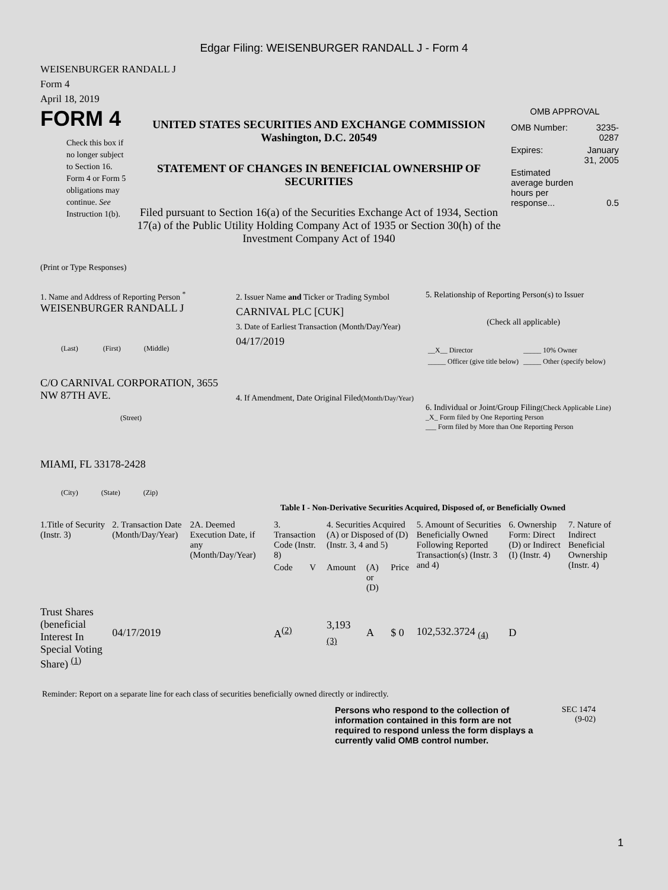Edgar Filing: WEISENBURGER RANDALL J - Form 4
WEISENBURGER RANDALL J
Form 4
April 18, 2019
FORM 4
Check this box if no longer subject to Section 16. Form 4 or Form 5 obligations may continue. See Instruction 1(b).
UNITED STATES SECURITIES AND EXCHANGE COMMISSION
Washington, D.C. 20549
STATEMENT OF CHANGES IN BENEFICIAL OWNERSHIP OF SECURITIES
Filed pursuant to Section 16(a) of the Securities Exchange Act of 1934, Section 17(a) of the Public Utility Holding Company Act of 1935 or Section 30(h) of the Investment Company Act of 1940
OMB APPROVAL
| OMB Number: | 3235-0287 |
| Expires: | January 31, 2005 |
| Estimated average burden hours per response... | 0.5 |
(Print or Type Responses)
1. Name and Address of Reporting Person <sup>*</sup>
WEISENBURGER RANDALL J
(Last) (First) (Middle)
C/O CARNIVAL CORPORATION, 3655 NW 87TH AVE.
(Street)
MIAMI, FL 33178-2428
(City) (State) (Zip)
2. Issuer Name and Ticker or Trading Symbol
CARNIVAL PLC [CUK]
3. Date of Earliest Transaction (Month/Day/Year)
04/17/2019
4. If Amendment, Date Original Filed(Month/Day/Year)
5. Relationship of Reporting Person(s) to Issuer
(Check all applicable)
| __X__ Director | _____ 10% Owner |
| _____ Officer (give title below) | _____ Other (specify below) |
6. Individual or Joint/Group Filing(Check Applicable Line)
_X_ Form filed by One Reporting Person
___ Form filed by More than One Reporting Person
Table I - Non-Derivative Securities Acquired, Disposed of, or Beneficially Owned
| 1.Title of Security (Instr. 3) | 2. Transaction Date (Month/Day/Year) | 2A. Deemed Execution Date, if any (Month/Day/Year) | 3. Transaction Code (Instr. 8) | | 4. Securities Acquired (A) or Disposed of (D) (Instr. 3, 4 and 5) | | | 5. Amount of Securities Beneficially Owned Following Reported Transaction(s) (Instr. 3 and 4) | 6. Ownership Form: Direct (D) or Indirect (I) (Instr. 4) | 7. Nature of Indirect Beneficial Ownership (Instr. 4) |
| --- | --- | --- | --- | --- | --- | --- | --- | --- | --- | --- |
| | | | Code | V | Amount | (A) or (D) | Price | | | |
| Trust Shares (beneficial Interest In Special Voting Share) <sup>(1)</sup> | 04/17/2019 | | A<sup>(2)</sup> | | 3,193 <sub>(3)</sub> | A | $ 0 | 102,532.3724 <sub>(4)</sub> | D | |
Reminder: Report on a separate line for each class of securities beneficially owned directly or indirectly.
Persons who respond to the collection of information contained in this form are not required to respond unless the form displays a currently valid OMB control number.
SEC 1474
(9-02)
1